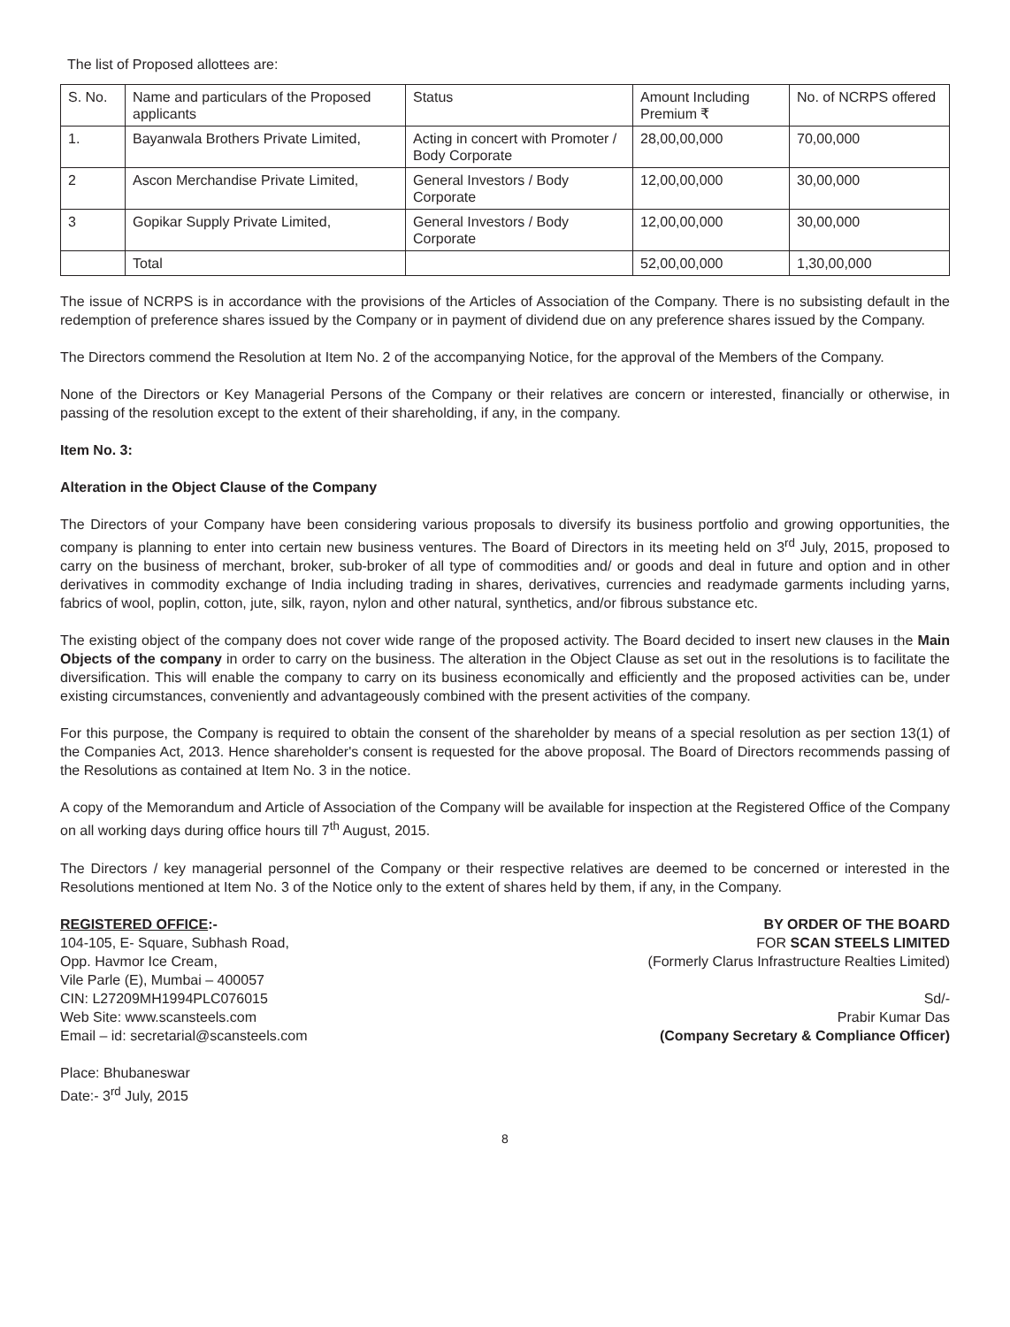The list of Proposed allottees are:
| S. No. | Name and particulars of the Proposed applicants | Status | Amount Including Premium ₹ | No. of NCRPS offered |
| --- | --- | --- | --- | --- |
| 1. | Bayanwala Brothers Private Limited, | Acting in concert with Promoter / Body Corporate | 28,00,00,000 | 70,00,000 |
| 2 | Ascon Merchandise Private Limited, | General Investors / Body Corporate | 12,00,00,000 | 30,00,000 |
| 3 | Gopikar Supply Private Limited, | General Investors / Body Corporate | 12,00,00,000 | 30,00,000 |
| | Total | | 52,00,00,000 | 1,30,00,000 |
The issue of NCRPS is in accordance with the provisions of the Articles of Association of the Company. There is no subsisting default in the redemption of preference shares issued by the Company or in payment of dividend due on any preference shares issued by the Company.
The Directors commend the Resolution at Item No. 2 of the accompanying Notice, for the approval of the Members of the Company.
None of the Directors or Key Managerial Persons of the Company or their relatives are concern or interested, financially or otherwise, in passing of the resolution except to the extent of their shareholding, if any, in the company.
Item No. 3:
Alteration in the Object Clause of the Company
The Directors of your Company have been considering various proposals to diversify its business portfolio and growing opportunities, the company is planning to enter into certain new business ventures. The Board of Directors in its meeting held on 3<sup>rd</sup> July, 2015, proposed to carry on the business of merchant, broker, sub-broker of all type of commodities and/ or goods and deal in future and option and in other derivatives in commodity exchange of India including trading in shares, derivatives, currencies and readymade garments including yarns, fabrics of wool, poplin, cotton, jute, silk, rayon, nylon and other natural, synthetics, and/or fibrous substance etc.
The existing object of the company does not cover wide range of the proposed activity. The Board decided to insert new clauses in the Main Objects of the company in order to carry on the business. The alteration in the Object Clause as set out in the resolutions is to facilitate the diversification. This will enable the company to carry on its business economically and efficiently and the proposed activities can be, under existing circumstances, conveniently and advantageously combined with the present activities of the company.
For this purpose, the Company is required to obtain the consent of the shareholder by means of a special resolution as per section 13(1) of the Companies Act, 2013. Hence shareholder's consent is requested for the above proposal. The Board of Directors recommends passing of the Resolutions as contained at Item No. 3 in the notice.
A copy of the Memorandum and Article of Association of the Company will be available for inspection at the Registered Office of the Company on all working days during office hours till 7<sup>th</sup> August, 2015.
The Directors / key managerial personnel of the Company or their respective relatives are deemed to be concerned or interested in the Resolutions mentioned at Item No. 3 of the Notice only to the extent of shares held by them, if any, in the Company.
REGISTERED OFFICE:-
104-105, E- Square, Subhash Road,
Opp. Havmor Ice Cream,
Vile Parle (E), Mumbai – 400057
CIN: L27209MH1994PLC076015
Web Site: www.scansteels.com
Email – id: secretarial@scansteels.com
BY ORDER OF THE BOARD
FOR SCAN STEELS LIMITED
(Formerly Clarus Infrastructure Realties Limited)
Sd/-
Prabir Kumar Das
(Company Secretary & Compliance Officer)
Place: Bhubaneswar
Date:- 3<sup>rd</sup> July, 2015
8